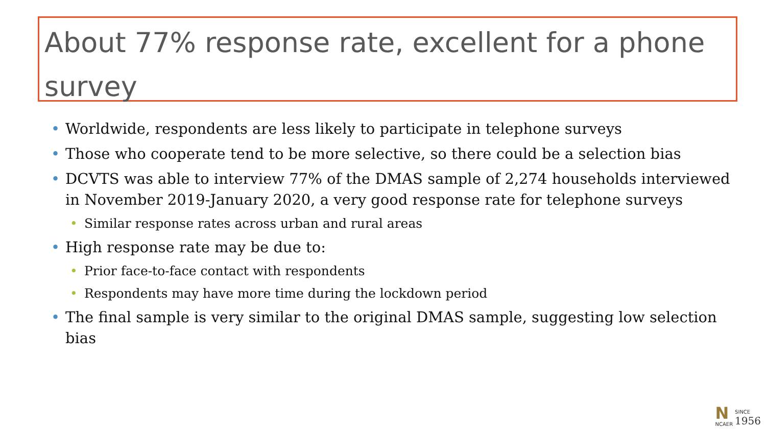About 77% response rate, excellent for a phone survey
• Worldwide, respondents are less likely to participate in telephone surveys
• Those who cooperate tend to be more selective, so there could be a selection bias
• DCVTS was able to interview 77% of the DMAS sample of 2,274 households interviewed in November 2019-January 2020, a very good response rate for telephone surveys
• Similar response rates across urban and rural areas
• High response rate may be due to:
• Prior face-to-face contact with respondents
• Respondents may have more time during the lockdown period
• The final sample is very similar to the original DMAS sample, suggesting low selection bias
N
NCAER
SINCE
1956